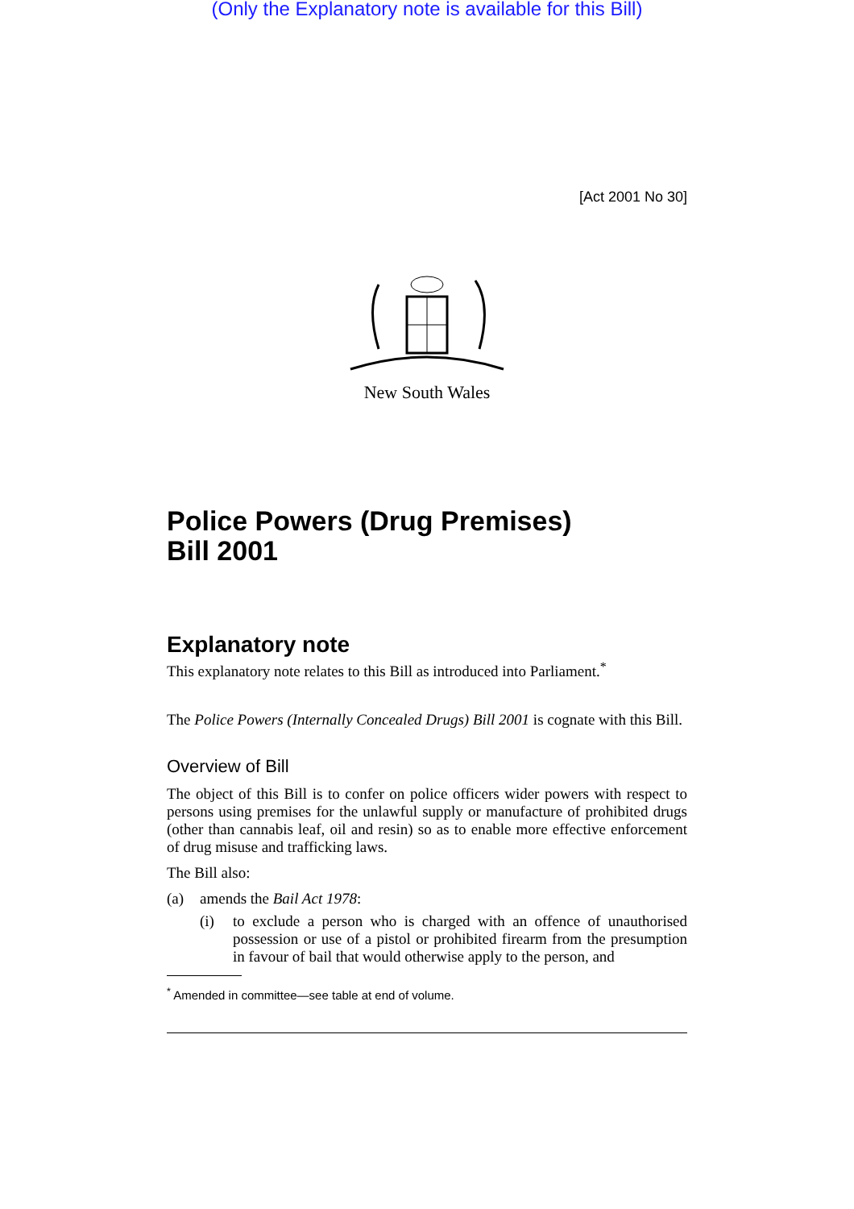(Only the Explanatory note is available for this Bill)
[Act 2001 No 30]
New South Wales
Police Powers (Drug Premises)
Bill 2001
Explanatory note
This explanatory note relates to this Bill as introduced into Parliament.<sup>*</sup>
The Police Powers (Internally Concealed Drugs) Bill 2001 is cognate with this Bill.
Overview of Bill
The object of this Bill is to confer on police officers wider powers with respect to persons using premises for the unlawful supply or manufacture of prohibited drugs (other than cannabis leaf, oil and resin) so as to enable more effective enforcement of drug misuse and trafficking laws.
The Bill also:
(a) amends the Bail Act 1978:
(i) to exclude a person who is charged with an offence of unauthorised possession or use of a pistol or prohibited firearm from the presumption in favour of bail that would otherwise apply to the person, and
<sup>*</sup> Amended in committee—see table at end of volume.